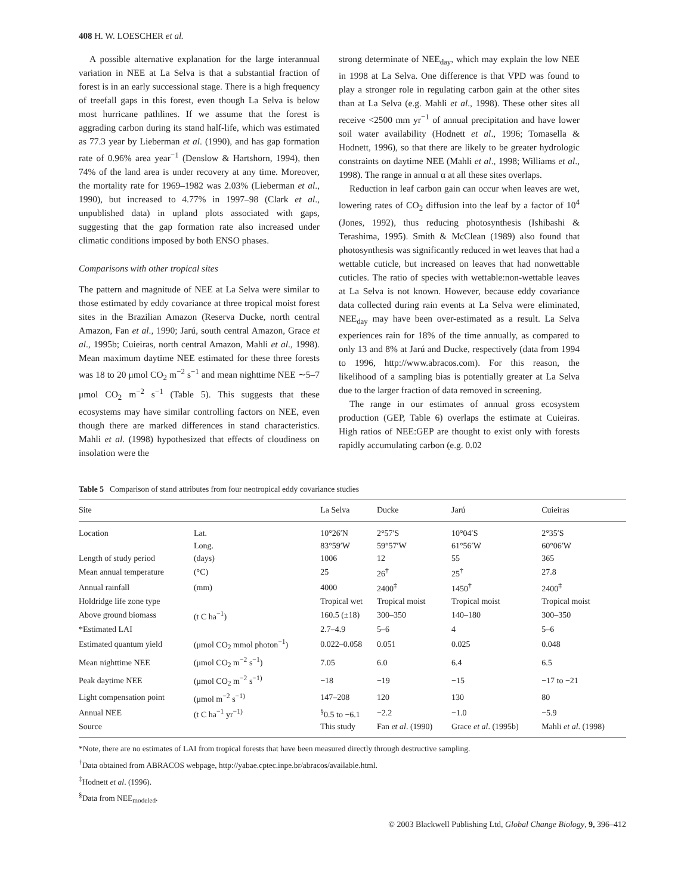408 H. W. LOESCHER et al.
A possible alternative explanation for the large interannual variation in NEE at La Selva is that a substantial fraction of forest is in an early successional stage. There is a high frequency of treefall gaps in this forest, even though La Selva is below most hurricane pathlines. If we assume that the forest is aggrading carbon during its stand half-life, which was estimated as 77.3 year by Lieberman et al. (1990), and has gap formation rate of 0.96% area year<sup>−1</sup> (Denslow & Hartshorn, 1994), then 74% of the land area is under recovery at any time. Moreover, the mortality rate for 1969–1982 was 2.03% (Lieberman et al., 1990), but increased to 4.77% in 1997–98 (Clark et al., unpublished data) in upland plots associated with gaps, suggesting that the gap formation rate also increased under climatic conditions imposed by both ENSO phases.
Comparisons with other tropical sites
The pattern and magnitude of NEE at La Selva were similar to those estimated by eddy covariance at three tropical moist forest sites in the Brazilian Amazon (Reserva Ducke, north central Amazon, Fan et al., 1990; Jarú, south central Amazon, Grace et al., 1995b; Cuieiras, north central Amazon, Mahli et al., 1998). Mean maximum daytime NEE estimated for these three forests was 18 to 20 μmol CO<sub>2</sub> m<sup>−2</sup> s<sup>−1</sup> and mean nighttime NEE ∼5–7 μmol CO<sub>2</sub> m<sup>−2</sup> s<sup>−1</sup> (Table 5). This suggests that these ecosystems may have similar controlling factors on NEE, even though there are marked differences in stand characteristics. Mahli et al. (1998) hypothesized that effects of cloudiness on insolation were the
strong determinate of NEE<sub>day</sub>, which may explain the low NEE in 1998 at La Selva. One difference is that VPD was found to play a stronger role in regulating carbon gain at the other sites than at La Selva (e.g. Mahli et al., 1998). These other sites all receive <2500 mm yr<sup>−1</sup> of annual precipitation and have lower soil water availability (Hodnett et al., 1996; Tomasella & Hodnett, 1996), so that there are likely to be greater hydrologic constraints on daytime NEE (Mahli et al., 1998; Williams et al., 1998). The range in annual α at all these sites overlaps.
Reduction in leaf carbon gain can occur when leaves are wet, lowering rates of CO<sub>2</sub> diffusion into the leaf by a factor of 10<sup>4</sup> (Jones, 1992), thus reducing photosynthesis (Ishibashi & Terashima, 1995). Smith & McClean (1989) also found that photosynthesis was significantly reduced in wet leaves that had a wettable cuticle, but increased on leaves that had nonwettable cuticles. The ratio of species with wettable:non-wettable leaves at La Selva is not known. However, because eddy covariance data collected during rain events at La Selva were eliminated, NEE<sub>day</sub> may have been over-estimated as a result. La Selva experiences rain for 18% of the time annually, as compared to only 13 and 8% at Jarú and Ducke, respectively (data from 1994 to 1996, http://www.abracos.com). For this reason, the likelihood of a sampling bias is potentially greater at La Selva due to the larger fraction of data removed in screening.
The range in our estimates of annual gross ecosystem production (GEP, Table 6) overlaps the estimate at Cuieiras. High ratios of NEE:GEP are thought to exist only with forests rapidly accumulating carbon (e.g. 0.02
Table 5 Comparison of stand attributes from four neotropical eddy covariance studies
| Site | | La Selva | Ducke | Jarú | Cuieiras |
| --- | --- | --- | --- | --- | --- |
| Location | Lat. | 10°26′N | 2°57′S | 10°04′S | 2°35′S |
| | Long. | 83°59′W | 59°57′W | 61°56′W | 60°06′W |
| Length of study period | (days) | 1006 | 12 | 55 | 365 |
| Mean annual temperature | (°C) | 25 | 26<sup>†</sup> | 25<sup>†</sup> | 27.8 |
| Annual rainfall | (mm) | 4000 | 2400<sup>‡</sup> | 1450<sup>†</sup> | 2400<sup>‡</sup> |
| Holdridge life zone type | | Tropical wet | Tropical moist | Tropical moist | Tropical moist |
| Above ground biomass | (t C ha<sup>−1</sup>) | 160.5 (±18) | 300–350 | 140–180 | 300–350 |
| *Estimated LAI | | 2.7–4.9 | 5–6 | 4 | 5–6 |
| Estimated quantum yield | (μmol CO<sub>2</sub> mmol photon<sup>−1</sup>) | 0.022–0.058 | 0.051 | 0.025 | 0.048 |
| Mean nighttime NEE | (μmol CO<sub>2</sub> m<sup>−2</sup> s<sup>−1</sup>) | 7.05 | 6.0 | 6.4 | 6.5 |
| Peak daytime NEE | (μmol CO<sub>2</sub> m<sup>−2</sup> s<sup>−1)</sup> | −18 | −19 | −15 | −17 to −21 |
| Light compensation point | (μmol m<sup>−2</sup> s<sup>−1)</sup> | 147–208 | 120 | 130 | 80 |
| Annual NEE | (t C ha<sup>−1</sup> yr<sup>−1)</sup> | <sup>§</sup> 0.5 to −6.1 | −2.2 | −1.0 | −5.9 |
| Source | | This study | Fan et al . (1990) | Grace et al . (1995b) | Mahli et al . (1998) |
*Note, there are no estimates of LAI from tropical forests that have been measured directly through destructive sampling.
<sup>†</sup> Data obtained from ABRACOS webpage, http://yabae.cptec.inpe.br/abracos/available.html.
<sup>‡</sup> Hodnett et al. (1996).
<sup>§</sup> Data from NEE<sub>modeled</sub>.
© 2003 Blackwell Publishing Ltd, Global Change Biology, 9, 396–412